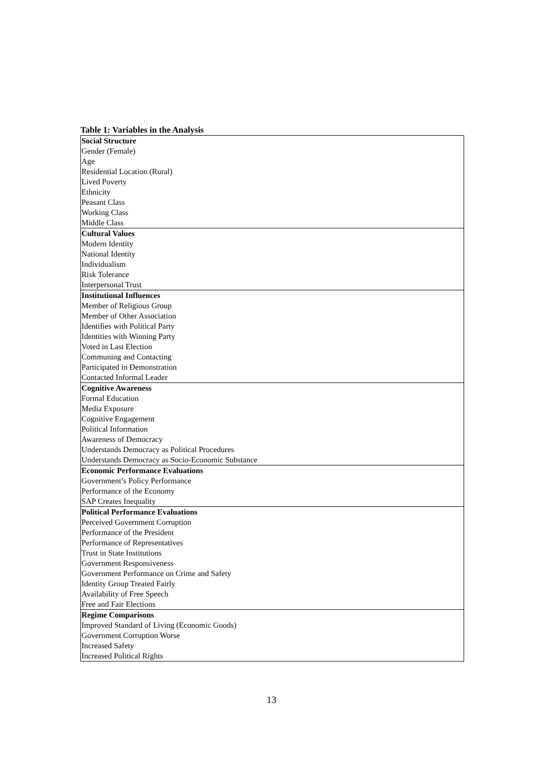Table 1: Variables in the Analysis
| Social Structure |
| Gender (Female) |
| Age |
| Residential Location (Rural) |
| Lived Poverty |
| Ethnicity |
| Peasant Class |
| Working Class |
| Middle Class |
| Cultural Values |
| Modern Identity |
| National Identity |
| Individualism |
| Risk Tolerance |
| Interpersonal Trust |
| Institutional Influences |
| Member of Religious Group |
| Member of Other Association |
| Identifies with Political Party |
| Identities with Winning Party |
| Voted in Last Election |
| Communing and Contacting |
| Participated in Demonstration |
| Contacted Informal Leader |
| Cognitive Awareness |
| Formal Education |
| Media Exposure |
| Cognitive Engagement |
| Political Information |
| Awareness of Democracy |
| Understands Democracy as Political Procedures |
| Understands Democracy as Socio-Economic Substance |
| Economic Performance Evaluations |
| Government’s Policy Performance |
| Performance of the Economy |
| SAP Creates Inequality |
| Political Performance Evaluations |
| Perceived Government Corruption |
| Performance of the President |
| Performance of Representatives |
| Trust in State Institutions |
| Government Responsiveness |
| Government Performance on Crime and Safety |
| Identity Group Treated Fairly |
| Availability of Free Speech |
| Free and Fair Elections |
| Regime Comparisons |
| Improved Standard of Living (Economic Goods) |
| Government Corruption Worse |
| Increased Safety |
| Increased Political Rights |
13